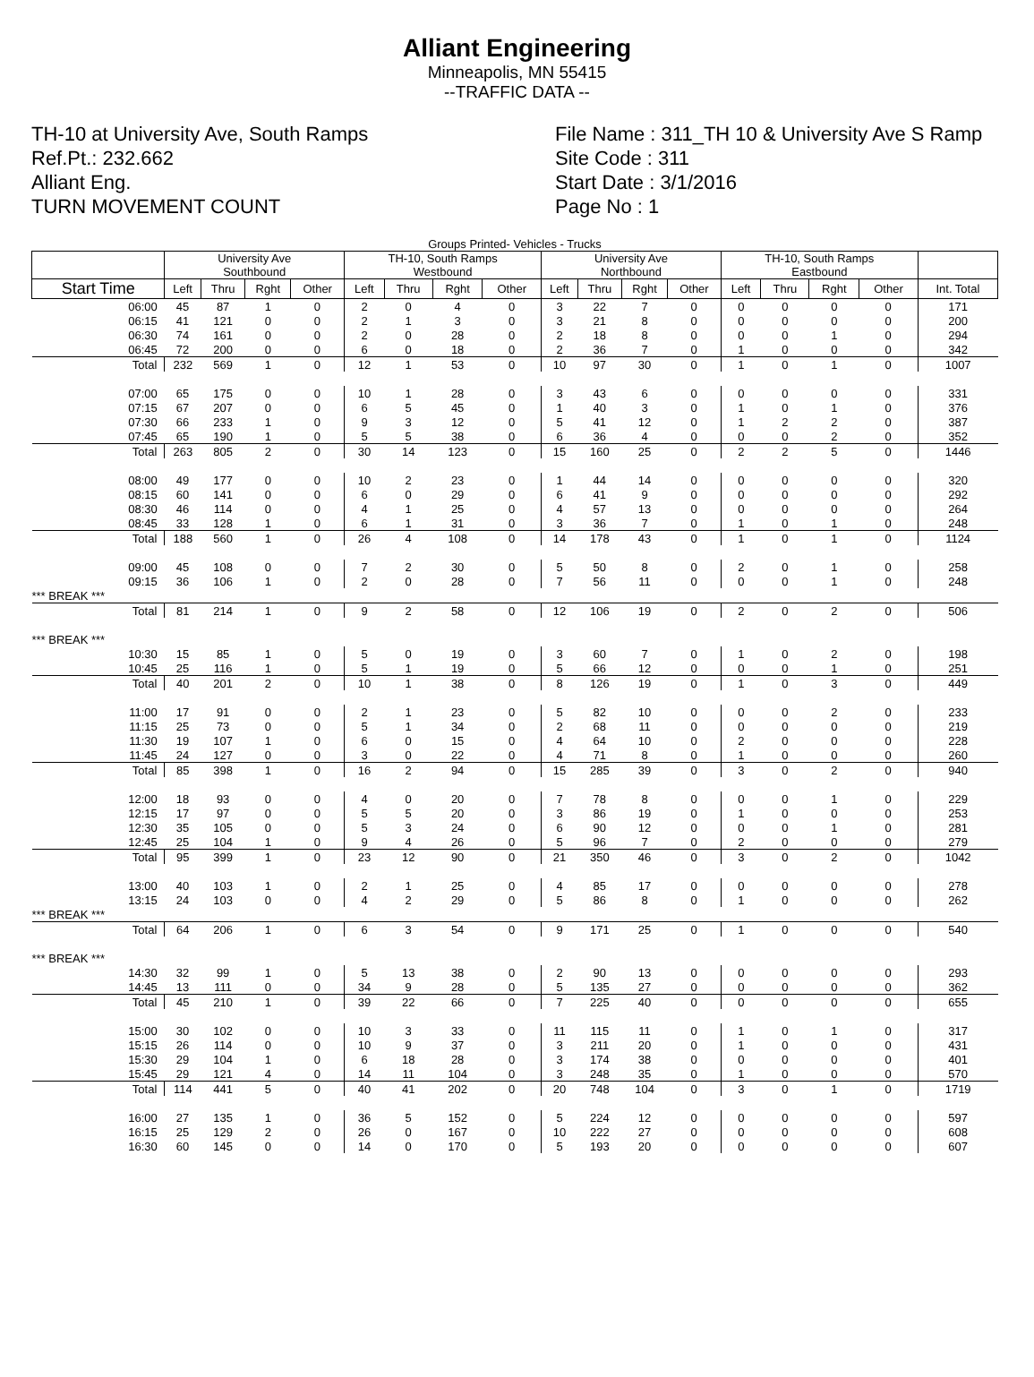Alliant Engineering
Minneapolis, MN 55415
--TRAFFIC DATA --
TH-10 at University Ave, South Ramps
Ref.Pt.: 232.662
Alliant Eng.
TURN MOVEMENT COUNT
File Name : 311_TH 10 & University Ave S Ramp
Site Code : 311
Start Date : 3/1/2016
Page No : 1
| Groups Printed- Vehicles - Trucks | | | | | | | | | | | | | | | | | |
| | University Ave Southbound | | | | TH-10, South Ramps Westbound | | | | University Ave Northbound | | | | TH-10, South Ramps Eastbound | | | | |
| Start Time | Left | Thru | Rght | Other | Left | Thru | Rght | Other | Left | Thru | Rght | Other | Left | Thru | Rght | Other | Int. Total |
| 06:00 | 45 | 87 | 1 | 0 | 2 | 0 | 4 | 0 | 3 | 22 | 7 | 0 | 0 | 0 | 0 | 0 | 171 |
| 06:15 | 41 | 121 | 0 | 0 | 2 | 1 | 3 | 0 | 3 | 21 | 8 | 0 | 0 | 0 | 0 | 0 | 200 |
| 06:30 | 74 | 161 | 0 | 0 | 2 | 0 | 28 | 0 | 2 | 18 | 8 | 0 | 0 | 0 | 1 | 0 | 294 |
| 06:45 | 72 | 200 | 0 | 0 | 6 | 0 | 18 | 0 | 2 | 36 | 7 | 0 | 1 | 0 | 0 | 0 | 342 |
| Total | 232 | 569 | 1 | 0 | 12 | 1 | 53 | 0 | 10 | 97 | 30 | 0 | 1 | 0 | 1 | 0 | 1007 |
| 07:00 | 65 | 175 | 0 | 0 | 10 | 1 | 28 | 0 | 3 | 43 | 6 | 0 | 0 | 0 | 0 | 0 | 331 |
| 07:15 | 67 | 207 | 0 | 0 | 6 | 5 | 45 | 0 | 1 | 40 | 3 | 0 | 1 | 0 | 1 | 0 | 376 |
| 07:30 | 66 | 233 | 1 | 0 | 9 | 3 | 12 | 0 | 5 | 41 | 12 | 0 | 1 | 2 | 2 | 0 | 387 |
| 07:45 | 65 | 190 | 1 | 0 | 5 | 5 | 38 | 0 | 6 | 36 | 4 | 0 | 0 | 0 | 2 | 0 | 352 |
| Total | 263 | 805 | 2 | 0 | 30 | 14 | 123 | 0 | 15 | 160 | 25 | 0 | 2 | 2 | 5 | 0 | 1446 |
| 08:00 | 49 | 177 | 0 | 0 | 10 | 2 | 23 | 0 | 1 | 44 | 14 | 0 | 0 | 0 | 0 | 0 | 320 |
| 08:15 | 60 | 141 | 0 | 0 | 6 | 0 | 29 | 0 | 6 | 41 | 9 | 0 | 0 | 0 | 0 | 0 | 292 |
| 08:30 | 46 | 114 | 0 | 0 | 4 | 1 | 25 | 0 | 4 | 57 | 13 | 0 | 0 | 0 | 0 | 0 | 264 |
| 08:45 | 33 | 128 | 1 | 0 | 6 | 1 | 31 | 0 | 3 | 36 | 7 | 0 | 1 | 0 | 1 | 0 | 248 |
| Total | 188 | 560 | 1 | 0 | 26 | 4 | 108 | 0 | 14 | 178 | 43 | 0 | 1 | 0 | 1 | 0 | 1124 |
| 09:00 | 45 | 108 | 0 | 0 | 7 | 2 | 30 | 0 | 5 | 50 | 8 | 0 | 2 | 0 | 1 | 0 | 258 |
| 09:15 | 36 | 106 | 1 | 0 | 2 | 0 | 28 | 0 | 7 | 56 | 11 | 0 | 0 | 0 | 1 | 0 | 248 |
| *** BREAK *** | | | | | | | | | | | | | | | | | |
| Total | 81 | 214 | 1 | 0 | 9 | 2 | 58 | 0 | 12 | 106 | 19 | 0 | 2 | 0 | 2 | 0 | 506 |
| *** BREAK *** | | | | | | | | | | | | | | | | | |
| 10:30 | 15 | 85 | 1 | 0 | 5 | 0 | 19 | 0 | 3 | 60 | 7 | 0 | 1 | 0 | 2 | 0 | 198 |
| 10:45 | 25 | 116 | 1 | 0 | 5 | 1 | 19 | 0 | 5 | 66 | 12 | 0 | 0 | 0 | 1 | 0 | 251 |
| Total | 40 | 201 | 2 | 0 | 10 | 1 | 38 | 0 | 8 | 126 | 19 | 0 | 1 | 0 | 3 | 0 | 449 |
| 11:00 | 17 | 91 | 0 | 0 | 2 | 1 | 23 | 0 | 5 | 82 | 10 | 0 | 0 | 0 | 2 | 0 | 233 |
| 11:15 | 25 | 73 | 0 | 0 | 5 | 1 | 34 | 0 | 2 | 68 | 11 | 0 | 0 | 0 | 0 | 0 | 219 |
| 11:30 | 19 | 107 | 1 | 0 | 6 | 0 | 15 | 0 | 4 | 64 | 10 | 0 | 2 | 0 | 0 | 0 | 228 |
| 11:45 | 24 | 127 | 0 | 0 | 3 | 0 | 22 | 0 | 4 | 71 | 8 | 0 | 1 | 0 | 0 | 0 | 260 |
| Total | 85 | 398 | 1 | 0 | 16 | 2 | 94 | 0 | 15 | 285 | 39 | 0 | 3 | 0 | 2 | 0 | 940 |
| 12:00 | 18 | 93 | 0 | 0 | 4 | 0 | 20 | 0 | 7 | 78 | 8 | 0 | 0 | 0 | 1 | 0 | 229 |
| 12:15 | 17 | 97 | 0 | 0 | 5 | 5 | 20 | 0 | 3 | 86 | 19 | 0 | 1 | 0 | 0 | 0 | 253 |
| 12:30 | 35 | 105 | 0 | 0 | 5 | 3 | 24 | 0 | 6 | 90 | 12 | 0 | 0 | 0 | 1 | 0 | 281 |
| 12:45 | 25 | 104 | 1 | 0 | 9 | 4 | 26 | 0 | 5 | 96 | 7 | 0 | 2 | 0 | 0 | 0 | 279 |
| Total | 95 | 399 | 1 | 0 | 23 | 12 | 90 | 0 | 21 | 350 | 46 | 0 | 3 | 0 | 2 | 0 | 1042 |
| 13:00 | 40 | 103 | 1 | 0 | 2 | 1 | 25 | 0 | 4 | 85 | 17 | 0 | 0 | 0 | 0 | 0 | 278 |
| 13:15 | 24 | 103 | 0 | 0 | 4 | 2 | 29 | 0 | 5 | 86 | 8 | 0 | 1 | 0 | 0 | 0 | 262 |
| *** BREAK *** | | | | | | | | | | | | | | | | | |
| Total | 64 | 206 | 1 | 0 | 6 | 3 | 54 | 0 | 9 | 171 | 25 | 0 | 1 | 0 | 0 | 0 | 540 |
| *** BREAK *** | | | | | | | | | | | | | | | | | |
| 14:30 | 32 | 99 | 1 | 0 | 5 | 13 | 38 | 0 | 2 | 90 | 13 | 0 | 0 | 0 | 0 | 0 | 293 |
| 14:45 | 13 | 111 | 0 | 0 | 34 | 9 | 28 | 0 | 5 | 135 | 27 | 0 | 0 | 0 | 0 | 0 | 362 |
| Total | 45 | 210 | 1 | 0 | 39 | 22 | 66 | 0 | 7 | 225 | 40 | 0 | 0 | 0 | 0 | 0 | 655 |
| 15:00 | 30 | 102 | 0 | 0 | 10 | 3 | 33 | 0 | 11 | 115 | 11 | 0 | 1 | 0 | 1 | 0 | 317 |
| 15:15 | 26 | 114 | 0 | 0 | 10 | 9 | 37 | 0 | 3 | 211 | 20 | 0 | 1 | 0 | 0 | 0 | 431 |
| 15:30 | 29 | 104 | 1 | 0 | 6 | 18 | 28 | 0 | 3 | 174 | 38 | 0 | 0 | 0 | 0 | 0 | 401 |
| 15:45 | 29 | 121 | 4 | 0 | 14 | 11 | 104 | 0 | 3 | 248 | 35 | 0 | 1 | 0 | 0 | 0 | 570 |
| Total | 114 | 441 | 5 | 0 | 40 | 41 | 202 | 0 | 20 | 748 | 104 | 0 | 3 | 0 | 1 | 0 | 1719 |
| 16:00 | 27 | 135 | 1 | 0 | 36 | 5 | 152 | 0 | 5 | 224 | 12 | 0 | 0 | 0 | 0 | 0 | 597 |
| 16:15 | 25 | 129 | 2 | 0 | 26 | 0 | 167 | 0 | 10 | 222 | 27 | 0 | 0 | 0 | 0 | 0 | 608 |
| 16:30 | 60 | 145 | 0 | 0 | 14 | 0 | 170 | 0 | 5 | 193 | 20 | 0 | 0 | 0 | 0 | 0 | 607 |